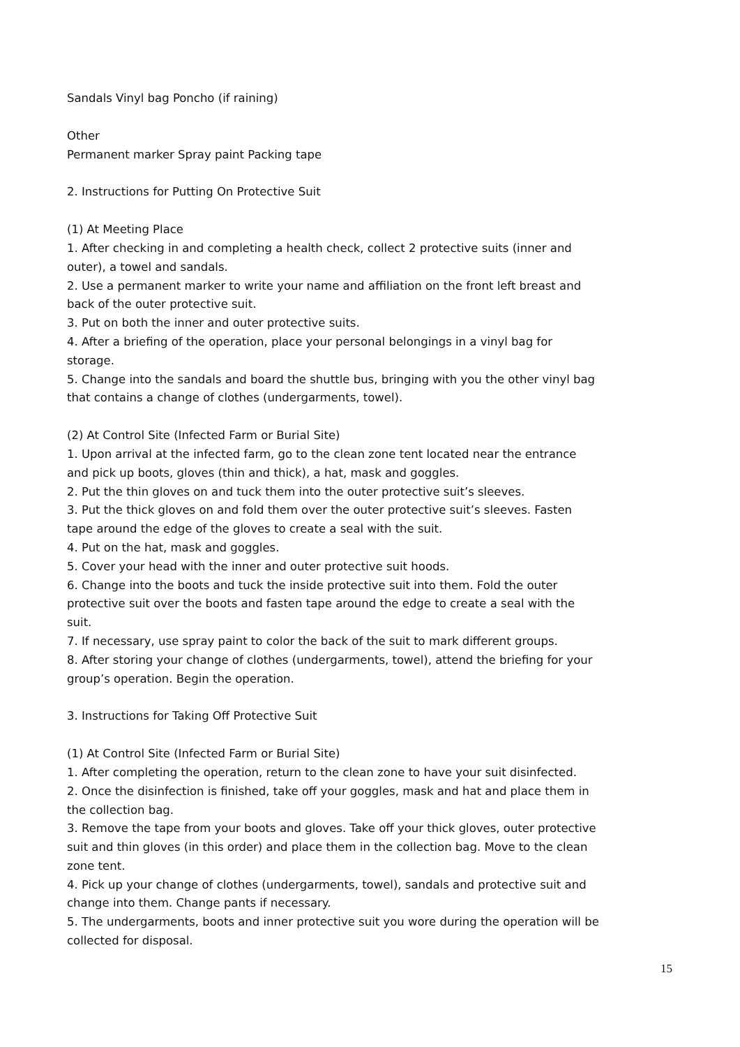Sandals Vinyl bag Poncho (if raining)
Other
Permanent marker Spray paint Packing tape
2. Instructions for Putting On Protective Suit
(1) At Meeting Place
1. After checking in and completing a health check, collect 2 protective suits (inner and outer), a towel and sandals.
2. Use a permanent marker to write your name and affiliation on the front left breast and back of the outer protective suit.
3. Put on both the inner and outer protective suits.
4. After a briefing of the operation, place your personal belongings in a vinyl bag for storage.
5. Change into the sandals and board the shuttle bus, bringing with you the other vinyl bag that contains a change of clothes (undergarments, towel).
(2) At Control Site (Infected Farm or Burial Site)
1. Upon arrival at the infected farm, go to the clean zone tent located near the entrance and pick up boots, gloves (thin and thick), a hat, mask and goggles.
2. Put the thin gloves on and tuck them into the outer protective suit’s sleeves.
3. Put the thick gloves on and fold them over the outer protective suit’s sleeves. Fasten tape around the edge of the gloves to create a seal with the suit.
4. Put on the hat, mask and goggles.
5. Cover your head with the inner and outer protective suit hoods.
6. Change into the boots and tuck the inside protective suit into them. Fold the outer protective suit over the boots and fasten tape around the edge to create a seal with the suit.
7. If necessary, use spray paint to color the back of the suit to mark different groups.
8. After storing your change of clothes (undergarments, towel), attend the briefing for your group’s operation. Begin the operation.
3. Instructions for Taking Off Protective Suit
(1) At Control Site (Infected Farm or Burial Site)
1. After completing the operation, return to the clean zone to have your suit disinfected.
2. Once the disinfection is finished, take off your goggles, mask and hat and place them in the collection bag.
3. Remove the tape from your boots and gloves. Take off your thick gloves, outer protective suit and thin gloves (in this order) and place them in the collection bag. Move to the clean zone tent.
4. Pick up your change of clothes (undergarments, towel), sandals and protective suit and change into them. Change pants if necessary.
5. The undergarments, boots and inner protective suit you wore during the operation will be collected for disposal.
15